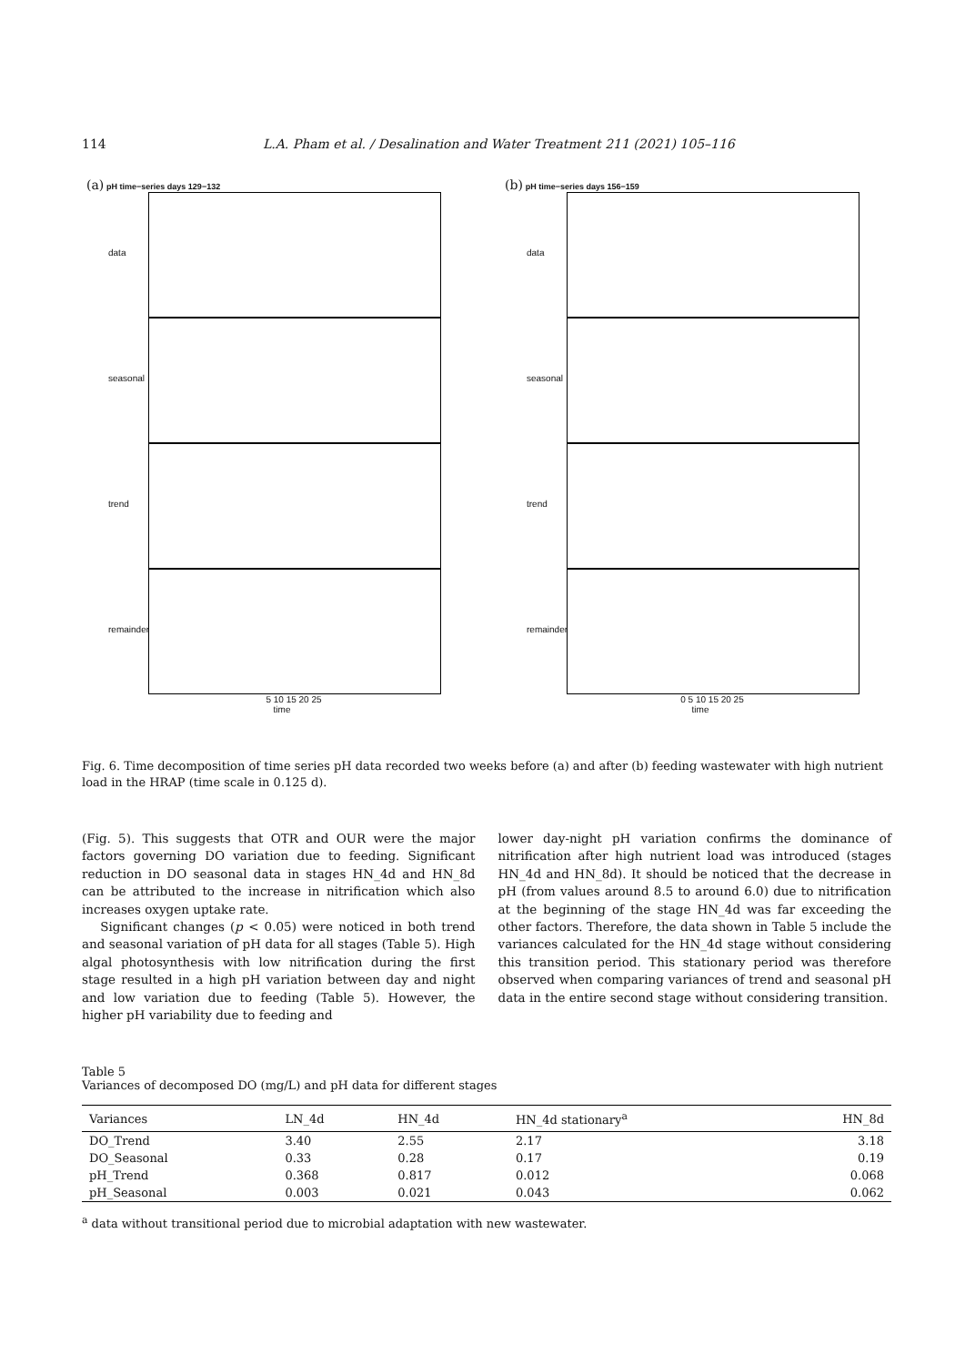114 L.A. Pham et al. / Desalination and Water Treatment 211 (2021) 105–116
(a) pH time−series days 129−132
data
seasonal
trend
remainder
5 10 15 20 25
time
(b) pH time−series days 156−159
data
seasonal
trend
remainder
0 5 10 15 20 25
time
Fig. 6. Time decomposition of time series pH data recorded two weeks before (a) and after (b) feeding wastewater with high nutrient load in the HRAP (time scale in 0.125 d).
(Fig. 5). This suggests that OTR and OUR were the major factors governing DO variation due to feeding. Significant reduction in DO seasonal data in stages HN_4d and HN_8d can be attributed to the increase in nitrification which also increases oxygen uptake rate.
Significant changes (p < 0.05) were noticed in both trend and seasonal variation of pH data for all stages (Table 5). High algal photosynthesis with low nitrification during the first stage resulted in a high pH variation between day and night and low variation due to feeding (Table 5). However, the higher pH variability due to feeding and
lower day-night pH variation confirms the dominance of nitrification after high nutrient load was introduced (stages HN_4d and HN_8d). It should be noticed that the decrease in pH (from values around 8.5 to around 6.0) due to nitrification at the beginning of the stage HN_4d was far exceeding the other factors. Therefore, the data shown in Table 5 include the variances calculated for the HN_4d stage without considering this transition period. This stationary period was therefore observed when comparing variances of trend and seasonal pH data in the entire second stage without considering transition.
Table 5
Variances of decomposed DO (mg/L) and pH data for different stages
| Variances | LN_4d | HN_4d | HN_4d stationary<sup>a</sup> | HN_8d |
| --- | --- | --- | --- | --- |
| DO_Trend | 3.40 | 2.55 | 2.17 | 3.18 |
| DO_Seasonal | 0.33 | 0.28 | 0.17 | 0.19 |
| pH_Trend | 0.368 | 0.817 | 0.012 | 0.068 |
| pH_Seasonal | 0.003 | 0.021 | 0.043 | 0.062 |
<sup>a</sup> data without transitional period due to microbial adaptation with new wastewater.